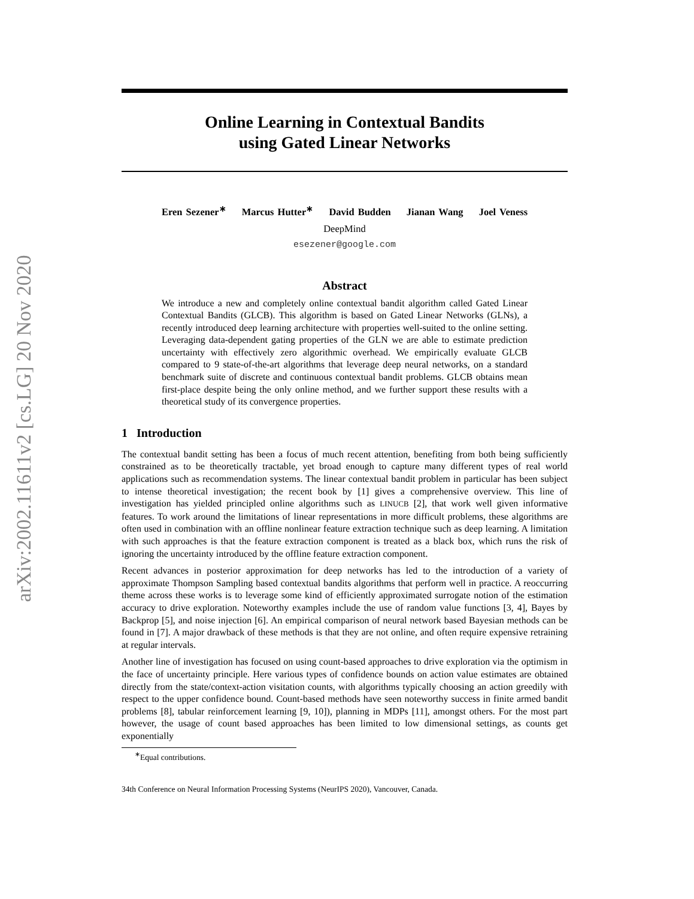arXiv:2002.11611v2 [cs.LG] 20 Nov 2020
Online Learning in Contextual Bandits
using Gated Linear Networks
Eren Sezener<sup>∗</sup> Marcus Hutter<sup>∗</sup> David Budden Jianan Wang Joel Veness
DeepMind
esezener@google.com
Abstract
We introduce a new and completely online contextual bandit algorithm called Gated Linear Contextual Bandits (GLCB). This algorithm is based on Gated Linear Networks (GLNs), a recently introduced deep learning architecture with properties well-suited to the online setting. Leveraging data-dependent gating properties of the GLN we are able to estimate prediction uncertainty with effectively zero algorithmic overhead. We empirically evaluate GLCB compared to 9 state-of-the-art algorithms that leverage deep neural networks, on a standard benchmark suite of discrete and continuous contextual bandit problems. GLCB obtains mean first-place despite being the only online method, and we further support these results with a theoretical study of its convergence properties.
1 Introduction
The contextual bandit setting has been a focus of much recent attention, benefiting from both being sufficiently constrained as to be theoretically tractable, yet broad enough to capture many different types of real world applications such as recommendation systems. The linear contextual bandit problem in particular has been subject to intense theoretical investigation; the recent book by [1] gives a comprehensive overview. This line of investigation has yielded principled online algorithms such as LINUCB [2], that work well given informative features. To work around the limitations of linear representations in more difficult problems, these algorithms are often used in combination with an offline nonlinear feature extraction technique such as deep learning. A limitation with such approaches is that the feature extraction component is treated as a black box, which runs the risk of ignoring the uncertainty introduced by the offline feature extraction component.
Recent advances in posterior approximation for deep networks has led to the introduction of a variety of approximate Thompson Sampling based contextual bandits algorithms that perform well in practice. A reoccurring theme across these works is to leverage some kind of efficiently approximated surrogate notion of the estimation accuracy to drive exploration. Noteworthy examples include the use of random value functions [3, 4], Bayes by Backprop [5], and noise injection [6]. An empirical comparison of neural network based Bayesian methods can be found in [7]. A major drawback of these methods is that they are not online, and often require expensive retraining at regular intervals.
Another line of investigation has focused on using count-based approaches to drive exploration via the optimism in the face of uncertainty principle. Here various types of confidence bounds on action value estimates are obtained directly from the state/context-action visitation counts, with algorithms typically choosing an action greedily with respect to the upper confidence bound. Count-based methods have seen noteworthy success in finite armed bandit problems [8], tabular reinforcement learning [9, 10]), planning in MDPs [11], amongst others. For the most part however, the usage of count based approaches has been limited to low dimensional settings, as counts get exponentially
<sup>∗</sup>Equal contributions.
34th Conference on Neural Information Processing Systems (NeurIPS 2020), Vancouver, Canada.